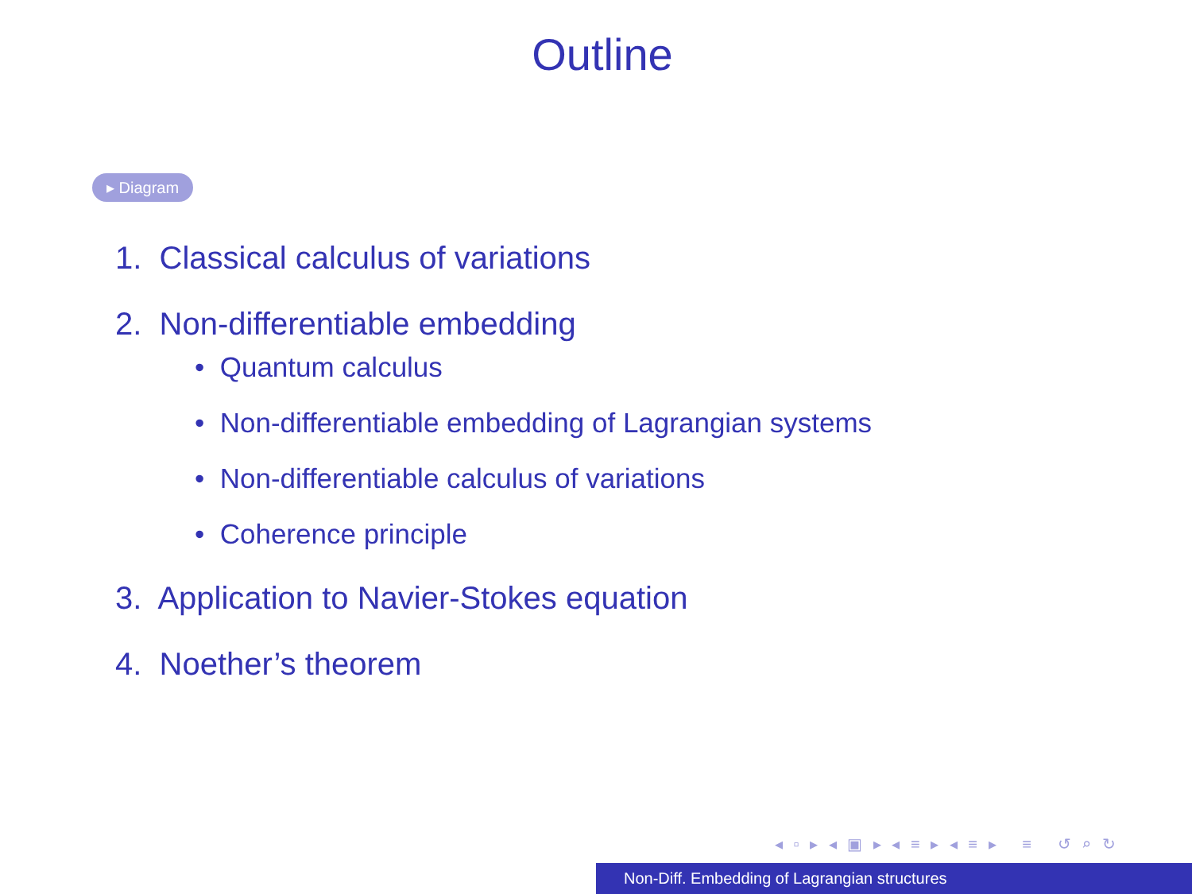Outline
▸ Diagram
1. Classical calculus of variations
2. Non-differentiable embedding
• Quantum calculus
• Non-differentiable embedding of Lagrangian systems
• Non-differentiable calculus of variations
• Coherence principle
3. Application to Navier-Stokes equation
4. Noether’s theorem
◂ ▫ ▸ ◂ ▣ ▸ ◂ ≡ ▸ ◂ ≡ ▸ ≡ ↺ ⌕ ↻
Non-Diff. Embedding of Lagrangian structures